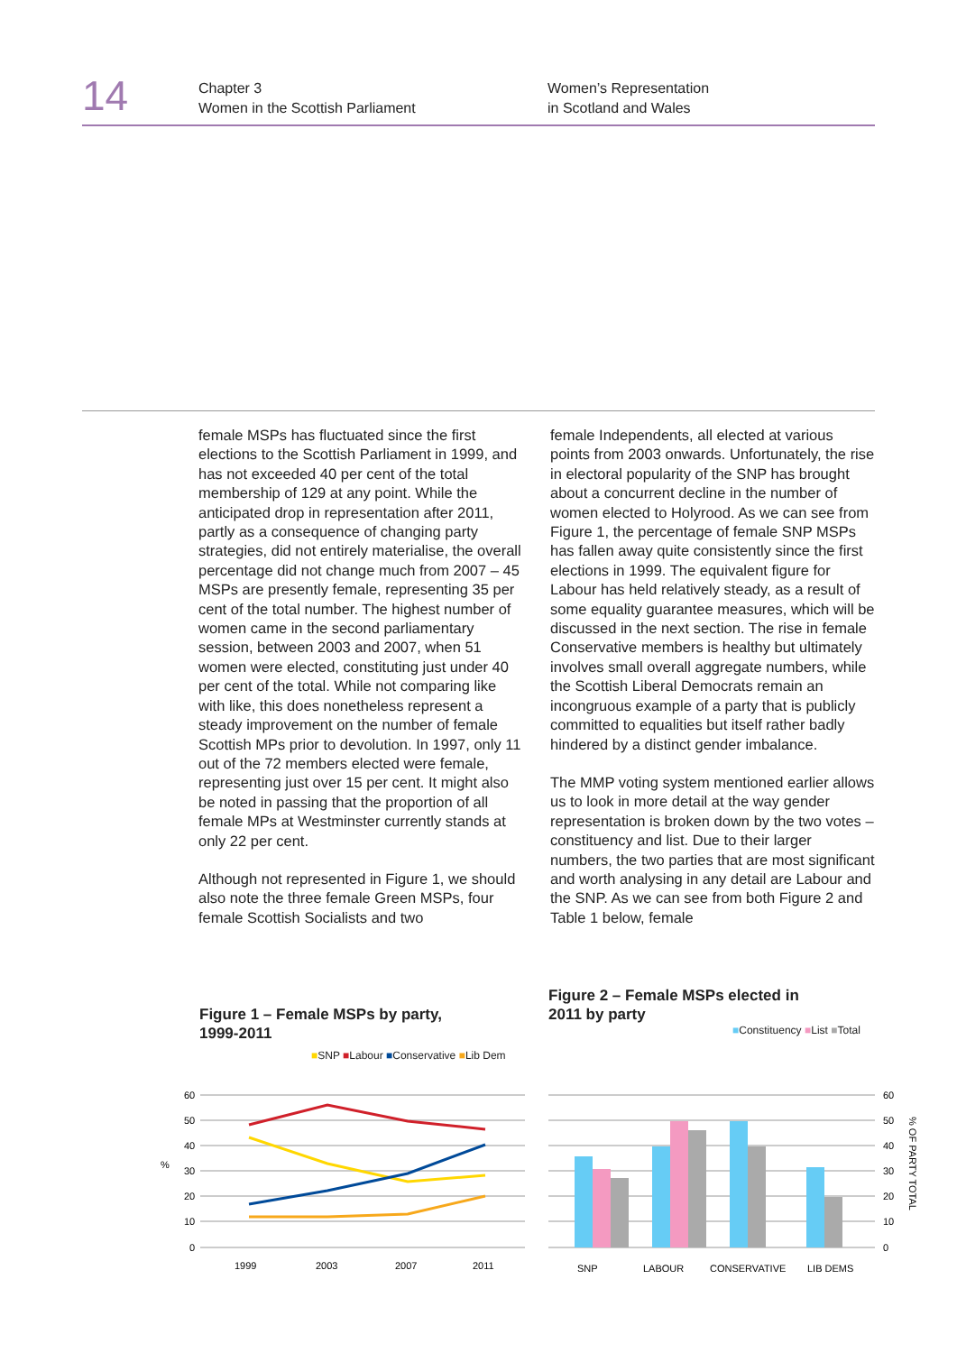14
Chapter 3
Women in the Scottish Parliament
Women’s Representation
in Scotland and Wales
female MSPs has fluctuated since the first elections to the Scottish Parliament in 1999, and has not exceeded 40 per cent of the total membership of 129 at any point. While the anticipated drop in representation after 2011, partly as a consequence of changing party strategies, did not entirely materialise, the overall percentage did not change much from 2007 – 45 MSPs are presently female, representing 35 per cent of the total number. The highest number of women came in the second parliamentary session, between 2003 and 2007, when 51 women were elected, constituting just under 40 per cent of the total. While not comparing like with like, this does nonetheless represent a steady improvement on the number of female Scottish MPs prior to devolution. In 1997, only 11 out of the 72 members elected were female, representing just over 15 per cent. It might also be noted in passing that the proportion of all female MPs at Westminster currently stands at only 22 per cent.
Although not represented in Figure 1, we should also note the three female Green MSPs, four female Scottish Socialists and two
female Independents, all elected at various points from 2003 onwards. Unfortunately, the rise in electoral popularity of the SNP has brought about a concurrent decline in the number of women elected to Holyrood. As we can see from Figure 1, the percentage of female SNP MSPs has fallen away quite consistently since the first elections in 1999. The equivalent figure for Labour has held relatively steady, as a result of some equality guarantee measures, which will be discussed in the next section. The rise in female Conservative members is healthy but ultimately involves small overall aggregate numbers, while the Scottish Liberal Democrats remain an incongruous example of a party that is publicly committed to equalities but itself rather badly hindered by a distinct gender imbalance.
The MMP voting system mentioned earlier allows us to look in more detail at the way gender representation is broken down by the two votes – constituency and list. Due to their larger numbers, the two parties that are most significant and worth analysing in any detail are Labour and the SNP. As we can see from both Figure 2 and Table 1 below, female
Figure 1 – Female MSPs by party,
1999-2011
■SNP ■Labour ■Conservative ■Lib Dem
60
50
40
30
20
10
0
%
1999
2003
2007
2011
Figure 2 – Female MSPs elected in
2011 by party
■Constituency ■List ■Total
60
50
40
30
20
10
0
SNP
LABOUR
CONSERVATIVE
LIB DEMS
% OF PARTY TOTAL